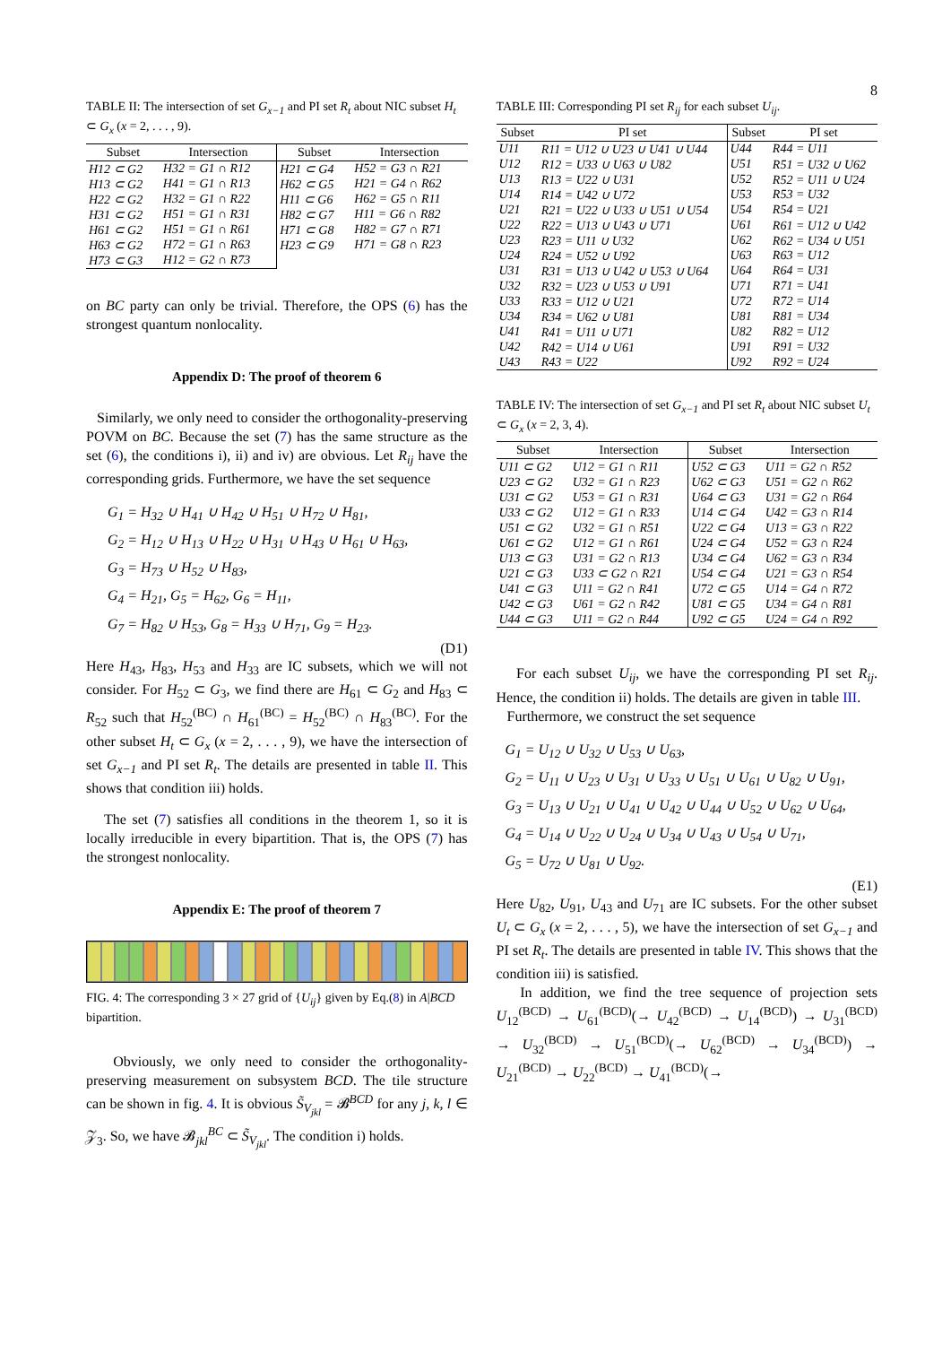8
TABLE II: The intersection of set G<sub>x−1</sub> and PI set R<sub>t</sub> about NIC subset H<sub>t</sub> ⊂ G<sub>x</sub> (x = 2, . . . , 9).
| Subset | Intersection | Subset | Intersection |
| --- | --- | --- | --- |
| H12 ⊂ G2 | H32 = G1 ∩ R12 | H21 ⊂ G4 | H52 = G3 ∩ R21 |
| H13 ⊂ G2 | H41 = G1 ∩ R13 | H62 ⊂ G5 | H21 = G4 ∩ R62 |
| H22 ⊂ G2 | H32 = G1 ∩ R22 | H11 ⊂ G6 | H62 = G5 ∩ R11 |
| H31 ⊂ G2 | H51 = G1 ∩ R31 | H82 ⊂ G7 | H11 = G6 ∩ R82 |
| H61 ⊂ G2 | H51 = G1 ∩ R61 | H71 ⊂ G8 | H82 = G7 ∩ R71 |
| H63 ⊂ G2 | H72 = G1 ∩ R63 | H23 ⊂ G9 | H71 = G8 ∩ R23 |
| H73 ⊂ G3 | H12 = G2 ∩ R73 | | |
on BC party can only be trivial. Therefore, the OPS (6) has the strongest quantum nonlocality.
Appendix D: The proof of theorem 6
Similarly, we only need to consider the orthogonality-preserving POVM on BC. Because the set (7) has the same structure as the set (6), the conditions i), ii) and iv) are obvious. Let R<sub>ij</sub> have the corresponding grids. Furthermore, we have the set sequence
G<sub>1</sub> = H<sub>32</sub> ∪ H<sub>41</sub> ∪ H<sub>42</sub> ∪ H<sub>51</sub> ∪ H<sub>72</sub> ∪ H<sub>81</sub>,
G<sub>2</sub> = H<sub>12</sub> ∪ H<sub>13</sub> ∪ H<sub>22</sub> ∪ H<sub>31</sub> ∪ H<sub>43</sub> ∪ H<sub>61</sub> ∪ H<sub>63</sub>,
G<sub>3</sub> = H<sub>73</sub> ∪ H<sub>52</sub> ∪ H<sub>83</sub>,
G<sub>4</sub> = H<sub>21</sub>, G<sub>5</sub> = H<sub>62</sub>, G<sub>6</sub> = H<sub>11</sub>,
G<sub>7</sub> = H<sub>82</sub> ∪ H<sub>53</sub>, G<sub>8</sub> = H<sub>33</sub> ∪ H<sub>71</sub>, G<sub>9</sub> = H<sub>23</sub>.
(D1)
Here H<sub>43</sub>, H<sub>83</sub>, H<sub>53</sub> and H<sub>33</sub> are IC subsets, which we will not consider. For H<sub>52</sub> ⊂ G<sub>3</sub>, we find there are H<sub>61</sub> ⊂ G<sub>2</sub> and H<sub>83</sub> ⊂ R<sub>52</sub> such that H<sub>52</sub><sup>(BC)</sup> ∩ H<sub>61</sub><sup>(BC)</sup> = H<sub>52</sub><sup>(BC)</sup> ∩ H<sub>83</sub><sup>(BC)</sup>. For the other subset H<sub>t</sub> ⊂ G<sub>x</sub> (x = 2, . . . , 9), we have the intersection of set G<sub>x−1</sub> and PI set R<sub>t</sub>. The details are presented in table II. This shows that condition iii) holds.
The set (7) satisfies all conditions in the theorem 1, so it is locally irreducible in every bipartition. That is, the OPS (7) has the strongest nonlocality.
Appendix E: The proof of theorem 7
FIG. 4: The corresponding 3 × 27 grid of {U<sub>ij</sub>} given by Eq.(8) in A|BCD bipartition.
Obviously, we only need to consider the orthogonality-preserving measurement on subsystem BCD. The tile structure can be shown in fig. 4. It is obvious S̃<sub>V<sub>jkl</sub></sub> = 𝓑<sup>BCD</sup> for any j, k, l ∈ 𝒵<sub>3</sub>. So, we have 𝓑<sub>jkl</sub><sup>BC</sup> ⊂ S̃<sub>V<sub>jkl</sub></sub>. The condition i) holds.
TABLE III: Corresponding PI set R<sub>ij</sub> for each subset U<sub>ij</sub>.
| Subset | PI set | Subset | PI set |
| --- | --- | --- | --- |
| U11 | R11 = U12 ∪ U23 ∪ U41 ∪ U44 | U44 | R44 = U11 |
| U12 | R12 = U33 ∪ U63 ∪ U82 | U51 | R51 = U32 ∪ U62 |
| U13 | R13 = U22 ∪ U31 | U52 | R52 = U11 ∪ U24 |
| U14 | R14 = U42 ∪ U72 | U53 | R53 = U32 |
| U21 | R21 = U22 ∪ U33 ∪ U51 ∪ U54 | U54 | R54 = U21 |
| U22 | R22 = U13 ∪ U43 ∪ U71 | U61 | R61 = U12 ∪ U42 |
| U23 | R23 = U11 ∪ U32 | U62 | R62 = U34 ∪ U51 |
| U24 | R24 = U52 ∪ U92 | U63 | R63 = U12 |
| U31 | R31 = U13 ∪ U42 ∪ U53 ∪ U64 | U64 | R64 = U31 |
| U32 | R32 = U23 ∪ U53 ∪ U91 | U71 | R71 = U41 |
| U33 | R33 = U12 ∪ U21 | U72 | R72 = U14 |
| U34 | R34 = U62 ∪ U81 | U81 | R81 = U34 |
| U41 | R41 = U11 ∪ U71 | U82 | R82 = U12 |
| U42 | R42 = U14 ∪ U61 | U91 | R91 = U32 |
| U43 | R43 = U22 | U92 | R92 = U24 |
TABLE IV: The intersection of set G<sub>x−1</sub> and PI set R<sub>t</sub> about NIC subset U<sub>t</sub> ⊂ G<sub>x</sub> (x = 2, 3, 4).
| Subset | Intersection | Subset | Intersection |
| --- | --- | --- | --- |
| U11 ⊂ G2 | U12 = G1 ∩ R11 | U52 ⊂ G3 | U11 = G2 ∩ R52 |
| U23 ⊂ G2 | U32 = G1 ∩ R23 | U62 ⊂ G3 | U51 = G2 ∩ R62 |
| U31 ⊂ G2 | U53 = G1 ∩ R31 | U64 ⊂ G3 | U31 = G2 ∩ R64 |
| U33 ⊂ G2 | U12 = G1 ∩ R33 | U14 ⊂ G4 | U42 = G3 ∩ R14 |
| U51 ⊂ G2 | U32 = G1 ∩ R51 | U22 ⊂ G4 | U13 = G3 ∩ R22 |
| U61 ⊂ G2 | U12 = G1 ∩ R61 | U24 ⊂ G4 | U52 = G3 ∩ R24 |
| U13 ⊂ G3 | U31 = G2 ∩ R13 | U34 ⊂ G4 | U62 = G3 ∩ R34 |
| U21 ⊂ G3 | U33 ⊂ G2 ∩ R21 | U54 ⊂ G4 | U21 = G3 ∩ R54 |
| U41 ⊂ G3 | U11 = G2 ∩ R41 | U72 ⊂ G5 | U14 = G4 ∩ R72 |
| U42 ⊂ G3 | U61 = G2 ∩ R42 | U81 ⊂ G5 | U34 = G4 ∩ R81 |
| U44 ⊂ G3 | U11 = G2 ∩ R44 | U92 ⊂ G5 | U24 = G4 ∩ R92 |
For each subset U<sub>ij</sub>, we have the corresponding PI set R<sub>ij</sub>. Hence, the condition ii) holds. The details are given in table III.
Furthermore, we construct the set sequence
G<sub>1</sub> = U<sub>12</sub> ∪ U<sub>32</sub> ∪ U<sub>53</sub> ∪ U<sub>63</sub>,
G<sub>2</sub> = U<sub>11</sub> ∪ U<sub>23</sub> ∪ U<sub>31</sub> ∪ U<sub>33</sub> ∪ U<sub>51</sub> ∪ U<sub>61</sub> ∪ U<sub>82</sub> ∪ U<sub>91</sub>,
G<sub>3</sub> = U<sub>13</sub> ∪ U<sub>21</sub> ∪ U<sub>41</sub> ∪ U<sub>42</sub> ∪ U<sub>44</sub> ∪ U<sub>52</sub> ∪ U<sub>62</sub> ∪ U<sub>64</sub>,
G<sub>4</sub> = U<sub>14</sub> ∪ U<sub>22</sub> ∪ U<sub>24</sub> ∪ U<sub>34</sub> ∪ U<sub>43</sub> ∪ U<sub>54</sub> ∪ U<sub>71</sub>,
G<sub>5</sub> = U<sub>72</sub> ∪ U<sub>81</sub> ∪ U<sub>92</sub>.
(E1)
Here U<sub>82</sub>, U<sub>91</sub>, U<sub>43</sub> and U<sub>71</sub> are IC subsets. For the other subset U<sub>t</sub> ⊂ G<sub>x</sub> (x = 2, . . . , 5), we have the intersection of set G<sub>x−1</sub> and PI set R<sub>t</sub>. The details are presented in table IV. This shows that the condition iii) is satisfied.
In addition, we find the tree sequence of projection sets U<sub>12</sub><sup>(BCD)</sup> → U<sub>61</sub><sup>(BCD)</sup>(→ U<sub>42</sub><sup>(BCD)</sup> → U<sub>14</sub><sup>(BCD)</sup>) → U<sub>31</sub><sup>(BCD)</sup> → U<sub>32</sub><sup>(BCD)</sup> → U<sub>51</sub><sup>(BCD)</sup>(→ U<sub>62</sub><sup>(BCD)</sup> → U<sub>34</sub><sup>(BCD)</sup>) → U<sub>21</sub><sup>(BCD)</sup> → U<sub>22</sub><sup>(BCD)</sup> → U<sub>41</sub><sup>(BCD)</sup>(→